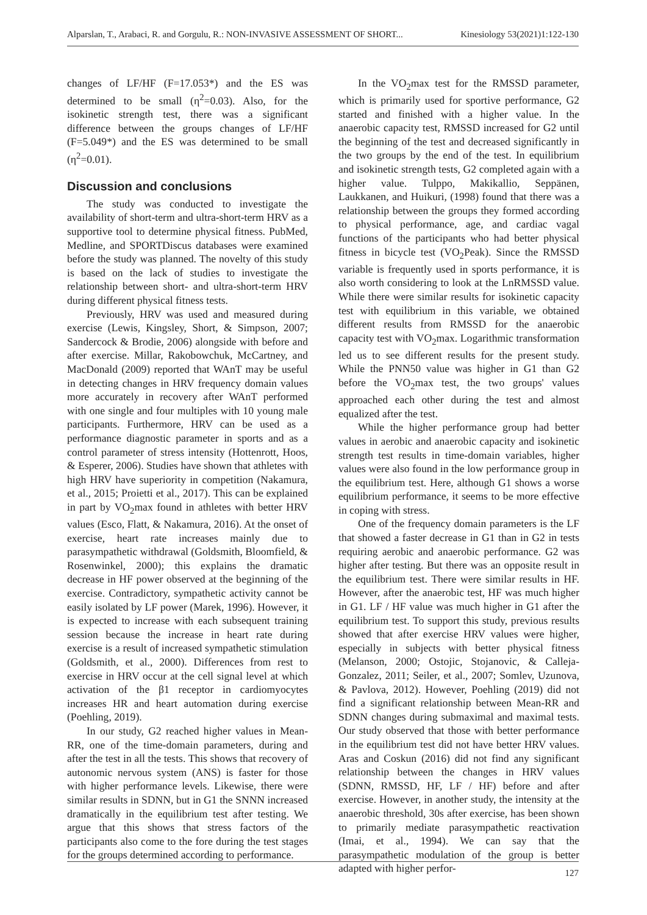Alparslan, T., Arabaci, R. and Gorgulu, R.: NON-INVASIVE ASSESSMENT OF SHORT... Kinesiology 53(2021)1:122-130
changes of LF/HF (F=17.053*) and the ES was determined to be small (η<sup>2</sup>=0.03). Also, for the isokinetic strength test, there was a significant difference between the groups changes of LF/HF (F=5.049*) and the ES was determined to be small (η<sup>2</sup>=0.01).
Discussion and conclusions
The study was conducted to investigate the availability of short-term and ultra-short-term HRV as a supportive tool to determine physical fitness. PubMed, Medline, and SPORTDiscus databases were examined before the study was planned. The novelty of this study is based on the lack of studies to investigate the relationship between short- and ultra-short-term HRV during different physical fitness tests.
Previously, HRV was used and measured during exercise (Lewis, Kingsley, Short, & Simpson, 2007; Sandercock & Brodie, 2006) alongside with before and after exercise. Millar, Rakobowchuk, McCartney, and MacDonald (2009) reported that WAnT may be useful in detecting changes in HRV frequency domain values more accurately in recovery after WAnT performed with one single and four multiples with 10 young male participants. Furthermore, HRV can be used as a performance diagnostic parameter in sports and as a control parameter of stress intensity (Hottenrott, Hoos, & Esperer, 2006). Studies have shown that athletes with high HRV have superiority in competition (Nakamura, et al., 2015; Proietti et al., 2017). This can be explained in part by VO<sub>2</sub>max found in athletes with better HRV values (Esco, Flatt, & Nakamura, 2016). At the onset of exercise, heart rate increases mainly due to parasympathetic withdrawal (Goldsmith, Bloomfield, & Rosenwinkel, 2000); this explains the dramatic decrease in HF power observed at the beginning of the exercise. Contradictory, sympathetic activity cannot be easily isolated by LF power (Marek, 1996). However, it is expected to increase with each subsequent training session because the increase in heart rate during exercise is a result of increased sympathetic stimulation (Goldsmith, et al., 2000). Differences from rest to exercise in HRV occur at the cell signal level at which activation of the β1 receptor in cardiomyocytes increases HR and heart automation during exercise (Poehling, 2019).
In our study, G2 reached higher values in Mean-RR, one of the time-domain parameters, during and after the test in all the tests. This shows that recovery of autonomic nervous system (ANS) is faster for those with higher performance levels. Likewise, there were similar results in SDNN, but in G1 the SNNN increased dramatically in the equilibrium test after testing. We argue that this shows that stress factors of the participants also come to the fore during the test stages for the groups determined according to performance.
In the VO<sub>2</sub>max test for the RMSSD parameter, which is primarily used for sportive performance, G2 started and finished with a higher value. In the anaerobic capacity test, RMSSD increased for G2 until the beginning of the test and decreased significantly in the two groups by the end of the test. In equilibrium and isokinetic strength tests, G2 completed again with a higher value. Tulppo, Makikallio, Seppänen, Laukkanen, and Huikuri, (1998) found that there was a relationship between the groups they formed according to physical performance, age, and cardiac vagal functions of the participants who had better physical fitness in bicycle test (VO<sub>2</sub>Peak). Since the RMSSD variable is frequently used in sports performance, it is also worth considering to look at the LnRMSSD value. While there were similar results for isokinetic capacity test with equilibrium in this variable, we obtained different results from RMSSD for the anaerobic capacity test with VO<sub>2</sub>max. Logarithmic transformation led us to see different results for the present study. While the PNN50 value was higher in G1 than G2 before the VO<sub>2</sub>max test, the two groups' values approached each other during the test and almost equalized after the test.
While the higher performance group had better values in aerobic and anaerobic capacity and isokinetic strength test results in time-domain variables, higher values were also found in the low performance group in the equilibrium test. Here, although G1 shows a worse equilibrium performance, it seems to be more effective in coping with stress.
One of the frequency domain parameters is the LF that showed a faster decrease in G1 than in G2 in tests requiring aerobic and anaerobic performance. G2 was higher after testing. But there was an opposite result in the equilibrium test. There were similar results in HF. However, after the anaerobic test, HF was much higher in G1. LF / HF value was much higher in G1 after the equilibrium test. To support this study, previous results showed that after exercise HRV values were higher, especially in subjects with better physical fitness (Melanson, 2000; Ostojic, Stojanovic, & Calleja-Gonzalez, 2011; Seiler, et al., 2007; Somlev, Uzunova, & Pavlova, 2012). However, Poehling (2019) did not find a significant relationship between Mean-RR and SDNN changes during submaximal and maximal tests. Our study observed that those with better performance in the equilibrium test did not have better HRV values. Aras and Coskun (2016) did not find any significant relationship between the changes in HRV values (SDNN, RMSSD, HF, LF / HF) before and after exercise. However, in another study, the intensity at the anaerobic threshold, 30s after exercise, has been shown to primarily mediate parasympathetic reactivation (Imai, et al., 1994). We can say that the parasympathetic modulation of the group is better adapted with higher perfor-
127